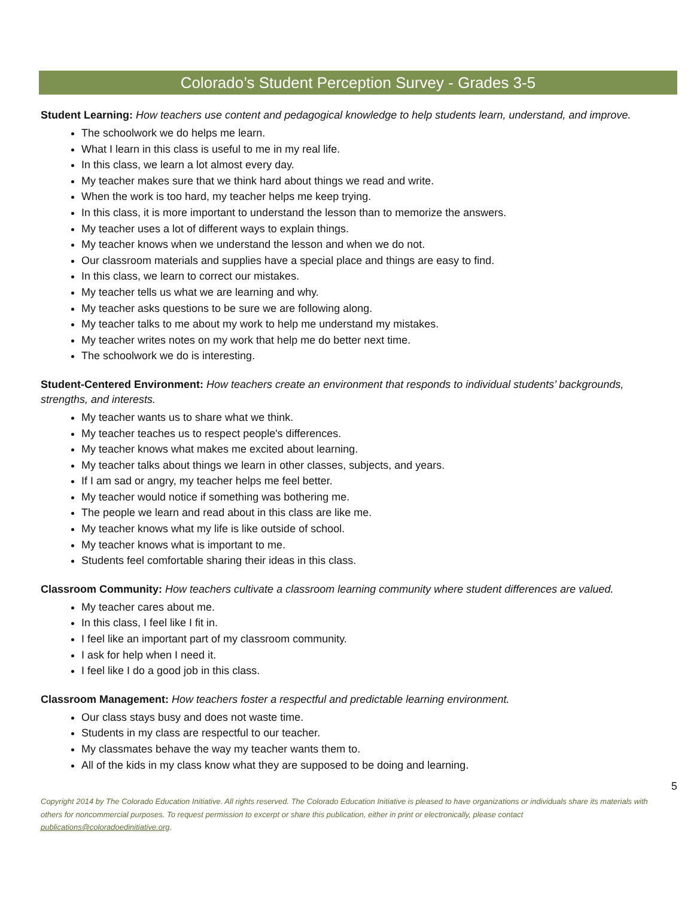Colorado’s Student Perception Survey - Grades 3-5
Student Learning: How teachers use content and pedagogical knowledge to help students learn, understand, and improve.
The schoolwork we do helps me learn.
What I learn in this class is useful to me in my real life.
In this class, we learn a lot almost every day.
My teacher makes sure that we think hard about things we read and write.
When the work is too hard, my teacher helps me keep trying.
In this class, it is more important to understand the lesson than to memorize the answers.
My teacher uses a lot of different ways to explain things.
My teacher knows when we understand the lesson and when we do not.
Our classroom materials and supplies have a special place and things are easy to find.
In this class, we learn to correct our mistakes.
My teacher tells us what we are learning and why.
My teacher asks questions to be sure we are following along.
My teacher talks to me about my work to help me understand my mistakes.
My teacher writes notes on my work that help me do better next time.
The schoolwork we do is interesting.
Student-Centered Environment: How teachers create an environment that responds to individual students’ backgrounds, strengths, and interests.
My teacher wants us to share what we think.
My teacher teaches us to respect people's differences.
My teacher knows what makes me excited about learning.
My teacher talks about things we learn in other classes, subjects, and years.
If I am sad or angry, my teacher helps me feel better.
My teacher would notice if something was bothering me.
The people we learn and read about in this class are like me.
My teacher knows what my life is like outside of school.
My teacher knows what is important to me.
Students feel comfortable sharing their ideas in this class.
Classroom Community: How teachers cultivate a classroom learning community where student differences are valued.
My teacher cares about me.
In this class, I feel like I fit in.
I feel like an important part of my classroom community.
I ask for help when I need it.
I feel like I do a good job in this class.
Classroom Management: How teachers foster a respectful and predictable learning environment.
Our class stays busy and does not waste time.
Students in my class are respectful to our teacher.
My classmates behave the way my teacher wants them to.
All of the kids in my class know what they are supposed to be doing and learning.
5
Copyright 2014 by The Colorado Education Initiative. All rights reserved. The Colorado Education Initiative is pleased to have organizations or individuals share its materials with others for noncommercial purposes. To request permission to excerpt or share this publication, either in print or electronically, please contact publications@coloradoedinitiative.org.